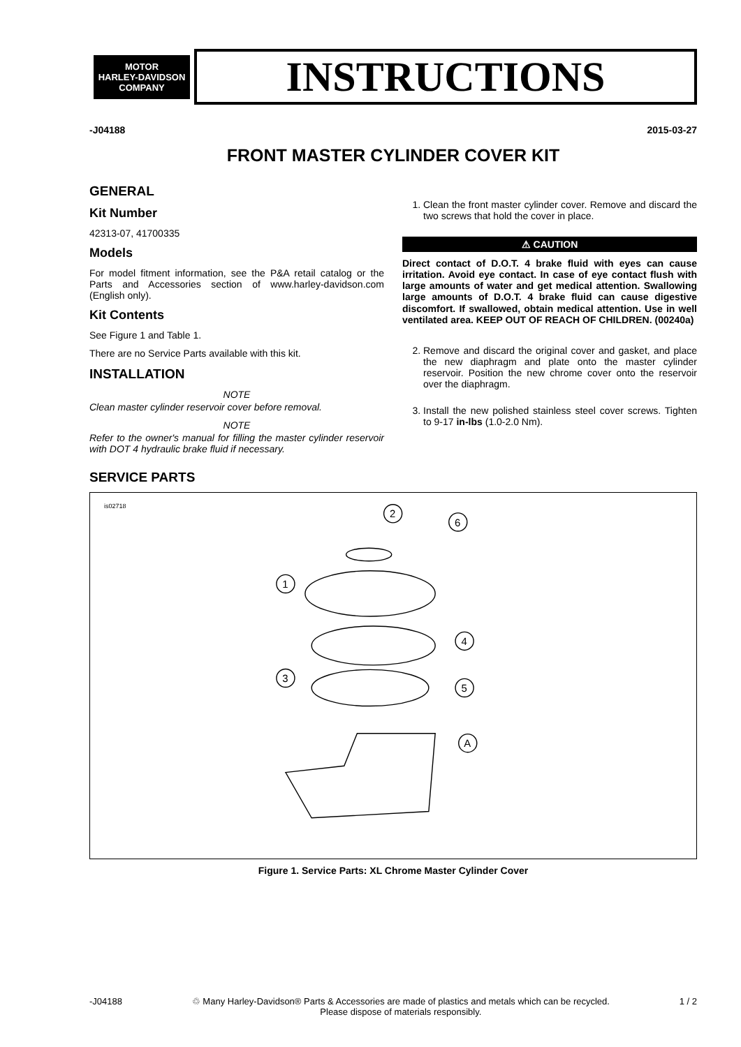MOTOR
HARLEY-DAVIDSON
COMPANY
INSTRUCTIONS
-J04188 2015-03-27
FRONT MASTER CYLINDER COVER KIT
GENERAL
Kit Number
42313-07, 41700335
Models
For model fitment information, see the P&A retail catalog or the Parts and Accessories section of www.harley-davidson.com (English only).
Kit Contents
See Figure 1 and Table 1.
There are no Service Parts available with this kit.
INSTALLATION
NOTE
Clean master cylinder reservoir cover before removal.
NOTE
Refer to the owner's manual for filling the master cylinder reservoir with DOT 4 hydraulic brake fluid if necessary.
1. Clean the front master cylinder cover. Remove and discard the two screws that hold the cover in place.
⚠ CAUTION
Direct contact of D.O.T. 4 brake fluid with eyes can cause irritation. Avoid eye contact. In case of eye contact flush with large amounts of water and get medical attention. Swallowing large amounts of D.O.T. 4 brake fluid can cause digestive discomfort. If swallowed, obtain medical attention. Use in well ventilated area. KEEP OUT OF REACH OF CHILDREN. (00240a)
2. Remove and discard the original cover and gasket, and place the new diaphragm and plate onto the master cylinder reservoir. Position the new chrome cover onto the reservoir over the diaphragm.
3. Install the new polished stainless steel cover screws. Tighten to 9-17 in-lbs (1.0-2.0 Nm).
SERVICE PARTS
is02718
2
6
1
4
3
5
A
Figure 1. Service Parts: XL Chrome Master Cylinder Cover
-J04188 ♲ Many Harley-Davidson® Parts & Accessories are made of plastics and metals which can be recycled.
Please dispose of materials responsibly. 1 / 2